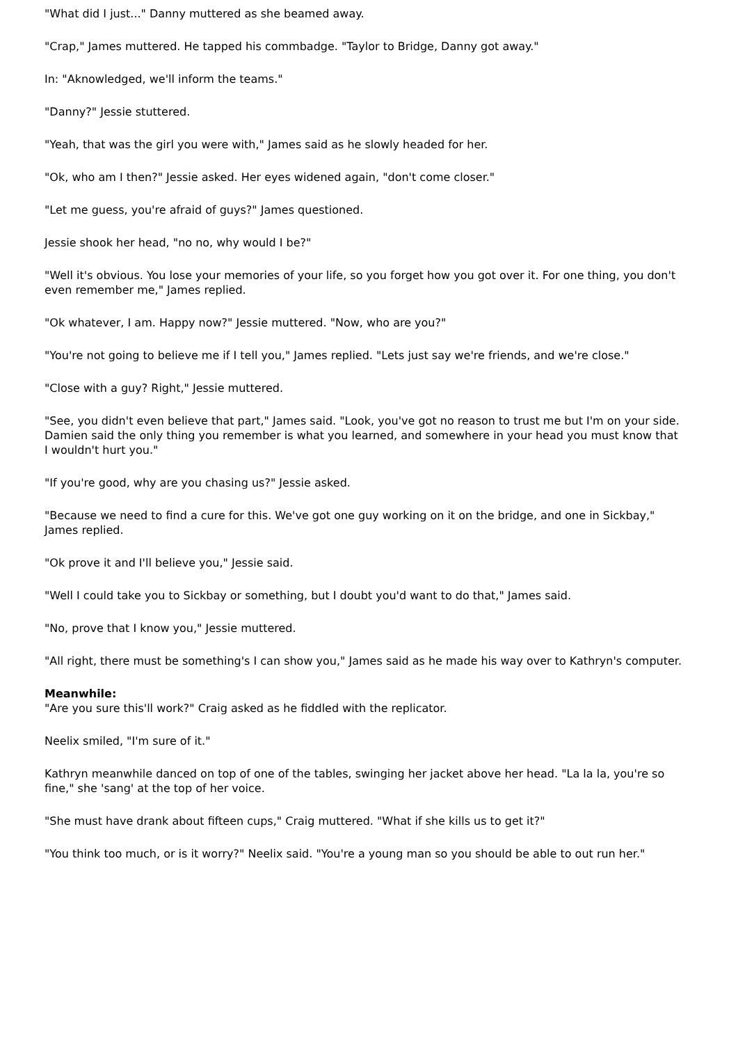"What did I just..." Danny muttered as she beamed away.
"Crap," James muttered. He tapped his commbadge. "Taylor to Bridge, Danny got away."
In: "Aknowledged, we'll inform the teams."
"Danny?" Jessie stuttered.
"Yeah, that was the girl you were with," James said as he slowly headed for her.
"Ok, who am I then?" Jessie asked. Her eyes widened again, "don't come closer."
"Let me guess, you're afraid of guys?" James questioned.
Jessie shook her head, "no no, why would I be?"
"Well it's obvious. You lose your memories of your life, so you forget how you got over it. For one thing, you don't even remember me," James replied.
"Ok whatever, I am. Happy now?" Jessie muttered. "Now, who are you?"
"You're not going to believe me if I tell you," James replied. "Lets just say we're friends, and we're close."
"Close with a guy? Right," Jessie muttered.
"See, you didn't even believe that part," James said. "Look, you've got no reason to trust me but I'm on your side. Damien said the only thing you remember is what you learned, and somewhere in your head you must know that I wouldn't hurt you."
"If you're good, why are you chasing us?" Jessie asked.
"Because we need to find a cure for this. We've got one guy working on it on the bridge, and one in Sickbay," James replied.
"Ok prove it and I'll believe you," Jessie said.
"Well I could take you to Sickbay or something, but I doubt you'd want to do that," James said.
"No, prove that I know you," Jessie muttered.
"All right, there must be something's I can show you," James said as he made his way over to Kathryn's computer.
Meanwhile:
"Are you sure this'll work?" Craig asked as he fiddled with the replicator.
Neelix smiled, "I'm sure of it."
Kathryn meanwhile danced on top of one of the tables, swinging her jacket above her head. "La la la, you're so fine," she 'sang' at the top of her voice.
"She must have drank about fifteen cups," Craig muttered. "What if she kills us to get it?"
"You think too much, or is it worry?" Neelix said. "You're a young man so you should be able to out run her."